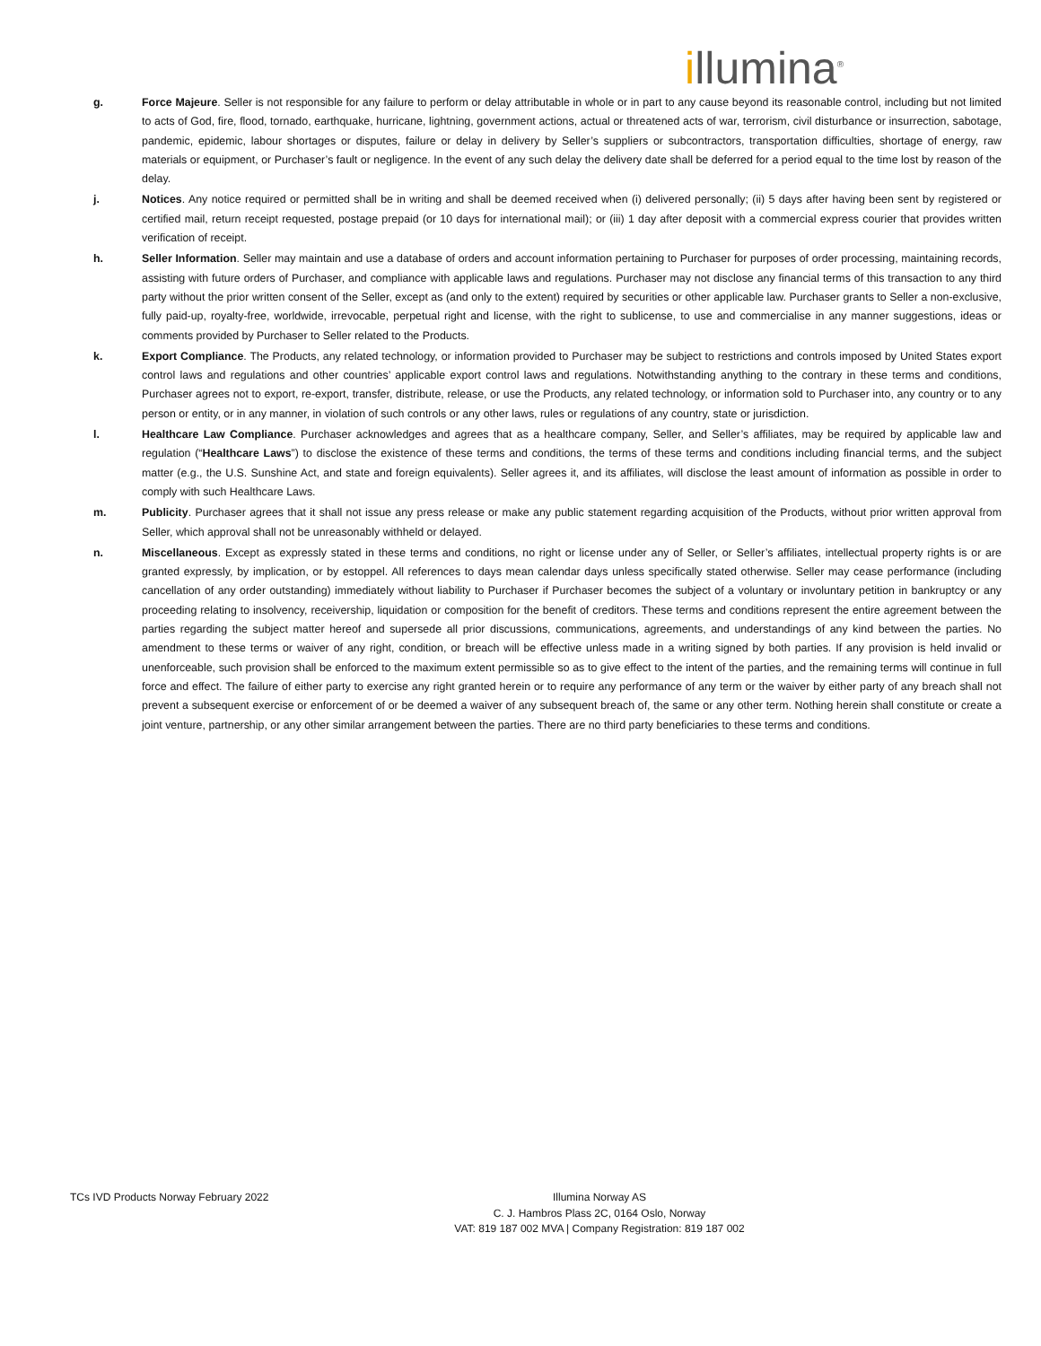illumina<sup>®</sup>
g. Force Majeure. Seller is not responsible for any failure to perform or delay attributable in whole or in part to any cause beyond its reasonable control, including but not limited to acts of God, fire, flood, tornado, earthquake, hurricane, lightning, government actions, actual or threatened acts of war, terrorism, civil disturbance or insurrection, sabotage, pandemic, epidemic, labour shortages or disputes, failure or delay in delivery by Seller’s suppliers or subcontractors, transportation difficulties, shortage of energy, raw materials or equipment, or Purchaser’s fault or negligence. In the event of any such delay the delivery date shall be deferred for a period equal to the time lost by reason of the delay.
j. Notices. Any notice required or permitted shall be in writing and shall be deemed received when (i) delivered personally; (ii) 5 days after having been sent by registered or certified mail, return receipt requested, postage prepaid (or 10 days for international mail); or (iii) 1 day after deposit with a commercial express courier that provides written verification of receipt.
h. Seller Information. Seller may maintain and use a database of orders and account information pertaining to Purchaser for purposes of order processing, maintaining records, assisting with future orders of Purchaser, and compliance with applicable laws and regulations. Purchaser may not disclose any financial terms of this transaction to any third party without the prior written consent of the Seller, except as (and only to the extent) required by securities or other applicable law. Purchaser grants to Seller a non-exclusive, fully paid-up, royalty-free, worldwide, irrevocable, perpetual right and license, with the right to sublicense, to use and commercialise in any manner suggestions, ideas or comments provided by Purchaser to Seller related to the Products.
k. Export Compliance. The Products, any related technology, or information provided to Purchaser may be subject to restrictions and controls imposed by United States export control laws and regulations and other countries’ applicable export control laws and regulations. Notwithstanding anything to the contrary in these terms and conditions, Purchaser agrees not to export, re-export, transfer, distribute, release, or use the Products, any related technology, or information sold to Purchaser into, any country or to any person or entity, or in any manner, in violation of such controls or any other laws, rules or regulations of any country, state or jurisdiction.
l. Healthcare Law Compliance. Purchaser acknowledges and agrees that as a healthcare company, Seller, and Seller’s affiliates, may be required by applicable law and regulation (“Healthcare Laws”) to disclose the existence of these terms and conditions, the terms of these terms and conditions including financial terms, and the subject matter (e.g., the U.S. Sunshine Act, and state and foreign equivalents). Seller agrees it, and its affiliates, will disclose the least amount of information as possible in order to comply with such Healthcare Laws.
m. Publicity. Purchaser agrees that it shall not issue any press release or make any public statement regarding acquisition of the Products, without prior written approval from Seller, which approval shall not be unreasonably withheld or delayed.
n. Miscellaneous. Except as expressly stated in these terms and conditions, no right or license under any of Seller, or Seller’s affiliates, intellectual property rights is or are granted expressly, by implication, or by estoppel. All references to days mean calendar days unless specifically stated otherwise. Seller may cease performance (including cancellation of any order outstanding) immediately without liability to Purchaser if Purchaser becomes the subject of a voluntary or involuntary petition in bankruptcy or any proceeding relating to insolvency, receivership, liquidation or composition for the benefit of creditors. These terms and conditions represent the entire agreement between the parties regarding the subject matter hereof and supersede all prior discussions, communications, agreements, and understandings of any kind between the parties. No amendment to these terms or waiver of any right, condition, or breach will be effective unless made in a writing signed by both parties. If any provision is held invalid or unenforceable, such provision shall be enforced to the maximum extent permissible so as to give effect to the intent of the parties, and the remaining terms will continue in full force and effect. The failure of either party to exercise any right granted herein or to require any performance of any term or the waiver by either party of any breach shall not prevent a subsequent exercise or enforcement of or be deemed a waiver of any subsequent breach of, the same or any other term. Nothing herein shall constitute or create a joint venture, partnership, or any other similar arrangement between the parties. There are no third party beneficiaries to these terms and conditions.
TCs IVD Products Norway February 2022 Illumina Norway AS
C. J. Hambros Plass 2C, 0164 Oslo, Norway
VAT: 819 187 002 MVA | Company Registration: 819 187 002